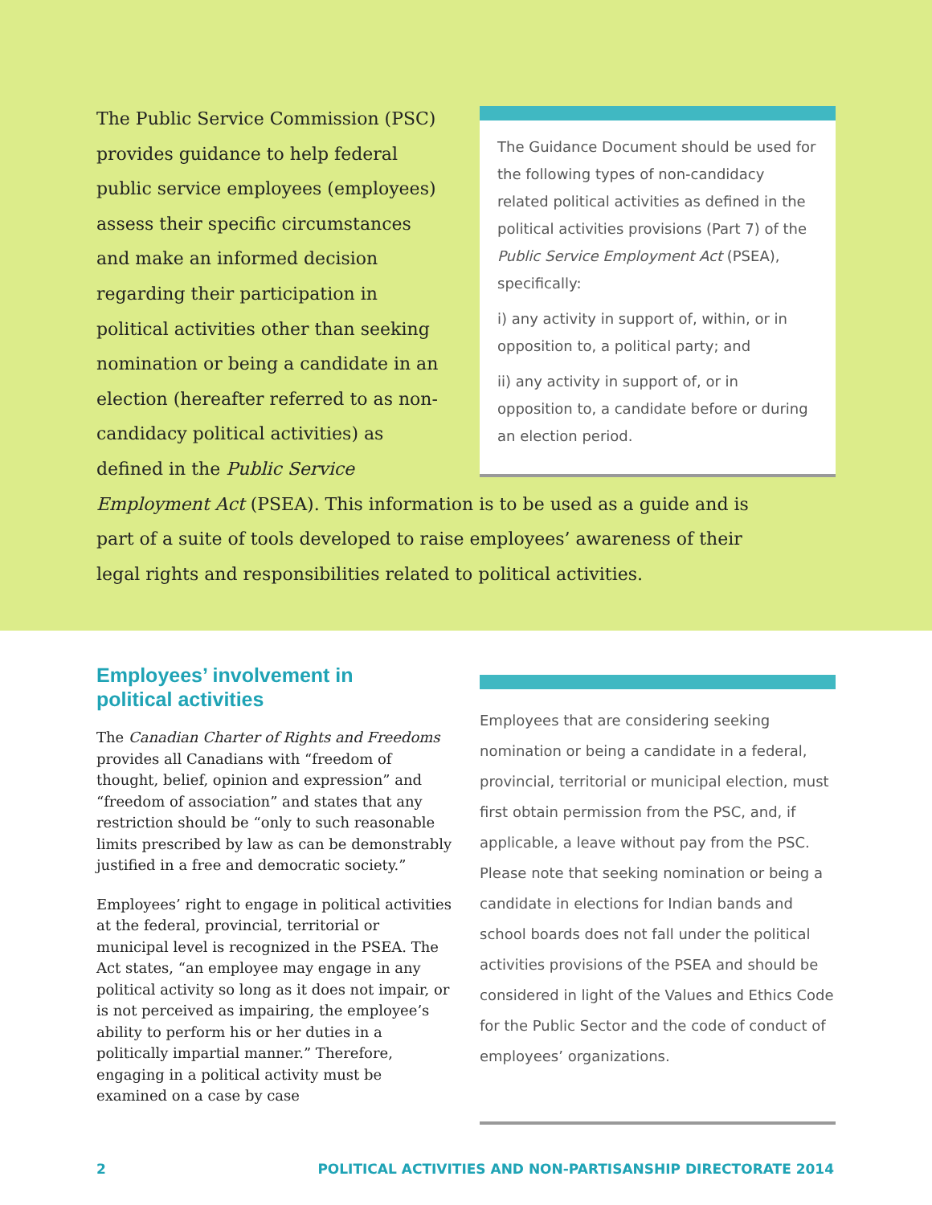The Guidance Document should be used for the following types of non-candidacy related political activities as defined in the political activities provisions (Part 7) of the Public Service Employment Act (PSEA), specifically:
i) any activity in support of, within, or in opposition to, a political party; and
ii) any activity in support of, or in opposition to, a candidate before or during an election period.
The Public Service Commission (PSC) provides guidance to help federal public service employees (employees) assess their specific circumstances and make an informed decision regarding their participation in political activities other than seeking nomination or being a candidate in an election (hereafter referred to as non-candidacy political activities) as defined in the Public Service Employment Act (PSEA). This information is to be used as a guide and is part of a suite of tools developed to raise employees’ awareness of their legal rights and responsibilities related to political activities.
Employees’ involvement in
political activities
The Canadian Charter of Rights and Freedoms provides all Canadians with “freedom of thought, belief, opinion and expression” and “freedom of association” and states that any restriction should be “only to such reasonable limits prescribed by law as can be demonstrably justified in a free and democratic society.”
Employees’ right to engage in political activities at the federal, provincial, territorial or municipal level is recognized in the PSEA. The Act states, “an employee may engage in any political activity so long as it does not impair, or is not perceived as impairing, the employee’s ability to perform his or her duties in a politically impartial manner.” Therefore, engaging in a political activity must be examined on a case by case
Employees that are considering seeking nomination or being a candidate in a federal, provincial, territorial or municipal election, must first obtain permission from the PSC, and, if applicable, a leave without pay from the PSC. Please note that seeking nomination or being a candidate in elections for Indian bands and school boards does not fall under the political activities provisions of the PSEA and should be considered in light of the Values and Ethics Code for the Public Sector and the code of conduct of employees’ organizations.
2 POLITICAL ACTIVITIES AND NON-PARTISANSHIP DIRECTORATE 2014